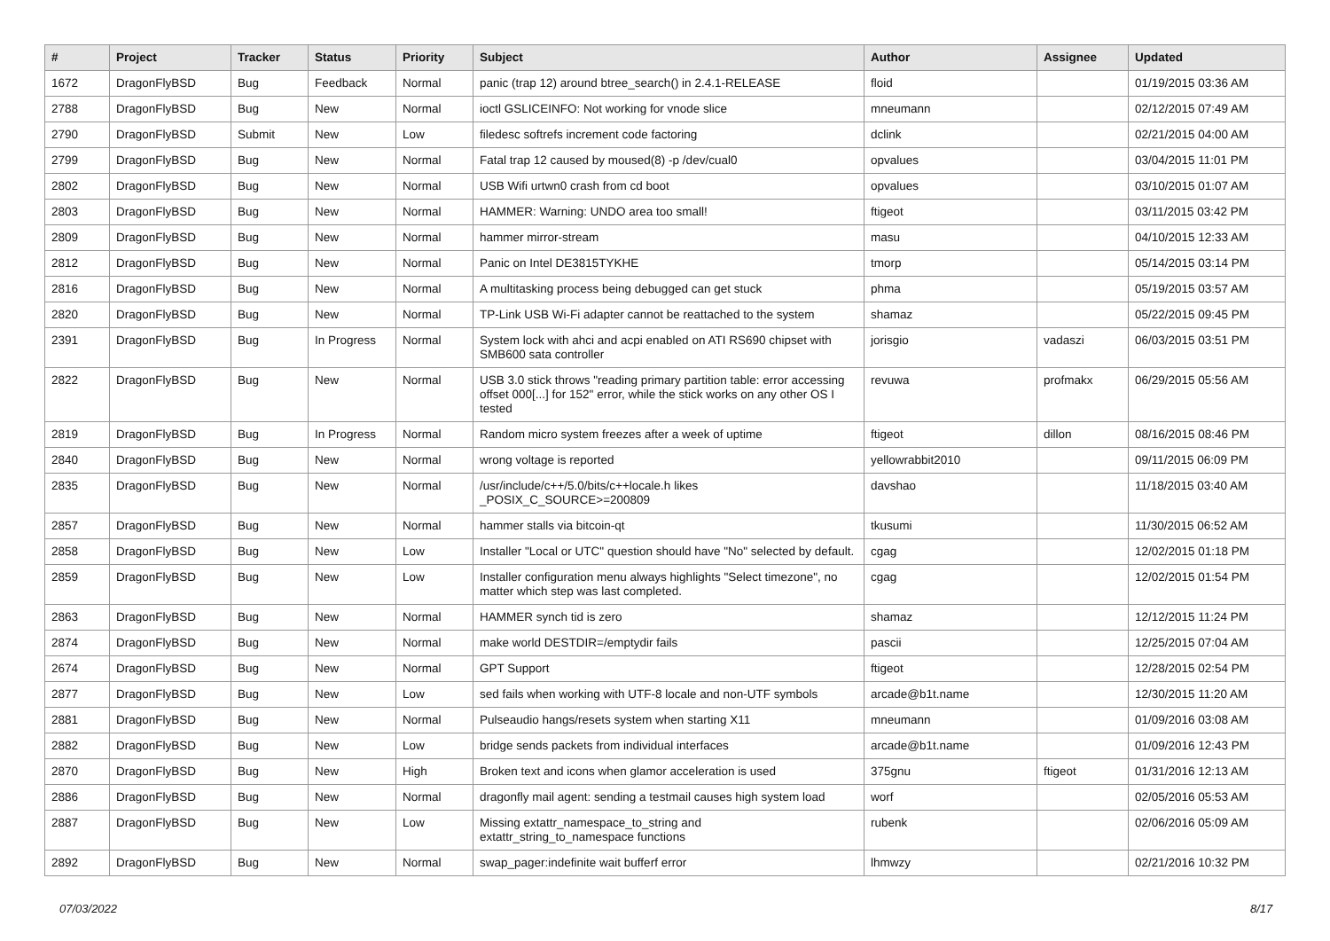| # | Project | Tracker | Status | Priority | Subject | Author | Assignee | Updated |
| --- | --- | --- | --- | --- | --- | --- | --- | --- |
| 1672 | DragonFlyBSD | Bug | Feedback | Normal | panic (trap 12) around btree_search() in 2.4.1-RELEASE | floid | | 01/19/2015 03:36 AM |
| 2788 | DragonFlyBSD | Bug | New | Normal | ioctl GSLICEINFO: Not working for vnode slice | mneumann | | 02/12/2015 07:49 AM |
| 2790 | DragonFlyBSD | Submit | New | Low | filedesc softrefs increment code factoring | dclink | | 02/21/2015 04:00 AM |
| 2799 | DragonFlyBSD | Bug | New | Normal | Fatal trap 12 caused by moused(8) -p /dev/cual0 | opvalues | | 03/04/2015 11:01 PM |
| 2802 | DragonFlyBSD | Bug | New | Normal | USB Wifi urtwn0 crash from cd boot | opvalues | | 03/10/2015 01:07 AM |
| 2803 | DragonFlyBSD | Bug | New | Normal | HAMMER: Warning: UNDO area too small! | ftigeot | | 03/11/2015 03:42 PM |
| 2809 | DragonFlyBSD | Bug | New | Normal | hammer mirror-stream | masu | | 04/10/2015 12:33 AM |
| 2812 | DragonFlyBSD | Bug | New | Normal | Panic on Intel DE3815TYKHE | tmorp | | 05/14/2015 03:14 PM |
| 2816 | DragonFlyBSD | Bug | New | Normal | A multitasking process being debugged can get stuck | phma | | 05/19/2015 03:57 AM |
| 2820 | DragonFlyBSD | Bug | New | Normal | TP-Link USB Wi-Fi adapter cannot be reattached to the system | shamaz | | 05/22/2015 09:45 PM |
| 2391 | DragonFlyBSD | Bug | In Progress | Normal | System lock with ahci and acpi enabled on ATI RS690 chipset with SMB600 sata controller | jorisgio | vadaszi | 06/03/2015 03:51 PM |
| 2822 | DragonFlyBSD | Bug | New | Normal | USB 3.0 stick throws "reading primary partition table: error accessing offset 000[...] for 152" error, while the stick works on any other OS I tested | revuwa | profmakx | 06/29/2015 05:56 AM |
| 2819 | DragonFlyBSD | Bug | In Progress | Normal | Random micro system freezes after a week of uptime | ftigeot | dillon | 08/16/2015 08:46 PM |
| 2840 | DragonFlyBSD | Bug | New | Normal | wrong voltage is reported | yellowrabbit2010 | | 09/11/2015 06:09 PM |
| 2835 | DragonFlyBSD | Bug | New | Normal | /usr/include/c++/5.0/bits/c++locale.h likes _POSIX_C_SOURCE>=200809 | davshao | | 11/18/2015 03:40 AM |
| 2857 | DragonFlyBSD | Bug | New | Normal | hammer stalls via bitcoin-qt | tkusumi | | 11/30/2015 06:52 AM |
| 2858 | DragonFlyBSD | Bug | New | Low | Installer "Local or UTC" question should have "No" selected by default. | cgag | | 12/02/2015 01:18 PM |
| 2859 | DragonFlyBSD | Bug | New | Low | Installer configuration menu always highlights "Select timezone", no matter which step was last completed. | cgag | | 12/02/2015 01:54 PM |
| 2863 | DragonFlyBSD | Bug | New | Normal | HAMMER synch tid is zero | shamaz | | 12/12/2015 11:24 PM |
| 2874 | DragonFlyBSD | Bug | New | Normal | make world DESTDIR=/emptydir fails | pascii | | 12/25/2015 07:04 AM |
| 2674 | DragonFlyBSD | Bug | New | Normal | GPT Support | ftigeot | | 12/28/2015 02:54 PM |
| 2877 | DragonFlyBSD | Bug | New | Low | sed fails when working with UTF-8 locale and non-UTF symbols | arcade@b1t.name | | 12/30/2015 11:20 AM |
| 2881 | DragonFlyBSD | Bug | New | Normal | Pulseaudio hangs/resets system when starting X11 | mneumann | | 01/09/2016 03:08 AM |
| 2882 | DragonFlyBSD | Bug | New | Low | bridge sends packets from individual interfaces | arcade@b1t.name | | 01/09/2016 12:43 PM |
| 2870 | DragonFlyBSD | Bug | New | High | Broken text and icons when glamor acceleration is used | 375gnu | ftigeot | 01/31/2016 12:13 AM |
| 2886 | DragonFlyBSD | Bug | New | Normal | dragonfly mail agent: sending a testmail causes high system load | worf | | 02/05/2016 05:53 AM |
| 2887 | DragonFlyBSD | Bug | New | Low | Missing extattr_namespace_to_string and extattr_string_to_namespace functions | rubenk | | 02/06/2016 05:09 AM |
| 2892 | DragonFlyBSD | Bug | New | Normal | swap_pager:indefinite wait bufferf error | lhmwzy | | 02/21/2016 10:32 PM |
07/03/2022 8/17